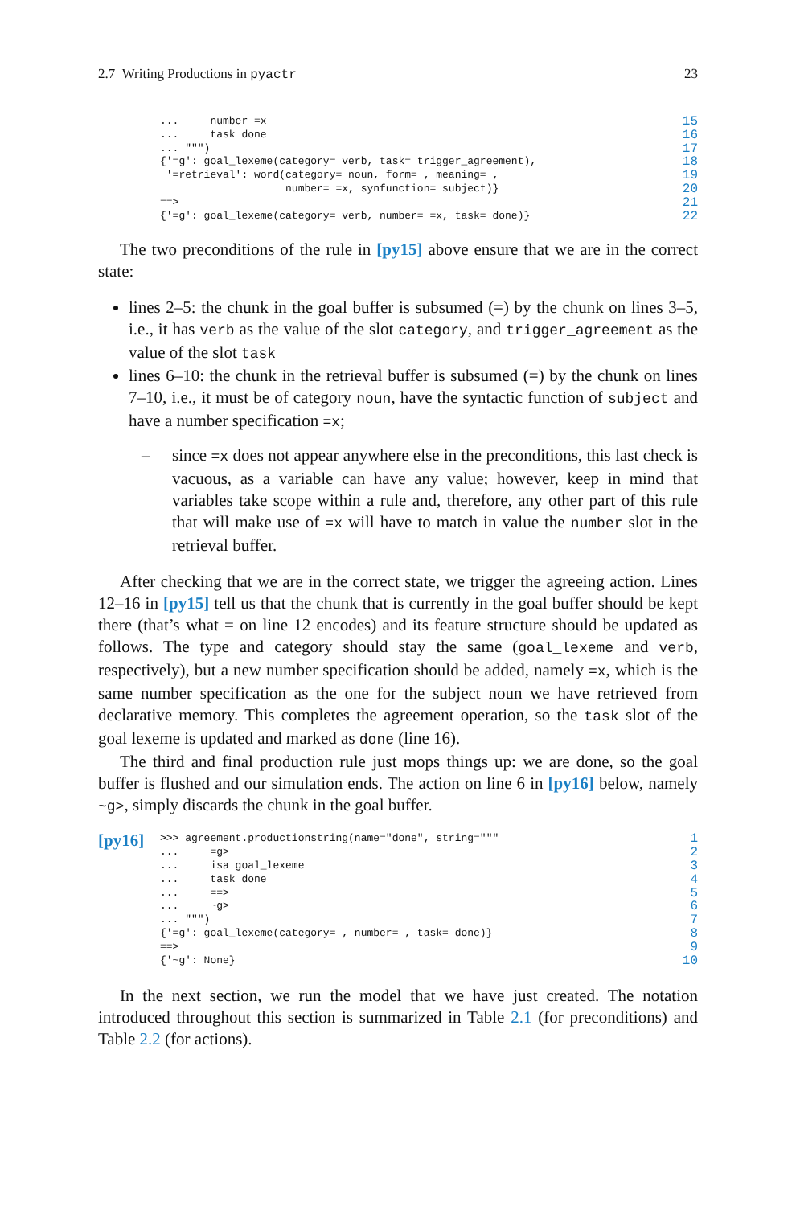2.7 Writing Productions in pyactr 23
...     number =x
...     task done
... """)
{'=g': goal_lexeme(category= verb, task= trigger_agreement),
 '=retrieval': word(category= noun, form= , meaning= ,
                    number= =x, synfunction= subject)}
==>
{'=g': goal_lexeme(category= verb, number= =x, task= done)}
15
16
17
18
19
20
21
22
The two preconditions of the rule in [py15] above ensure that we are in the correct state:
lines 2–5: the chunk in the goal buffer is subsumed (=) by the chunk on lines 3–5, i.e., it has verb as the value of the slot category, and trigger_agreement as the value of the slot task
lines 6–10: the chunk in the retrieval buffer is subsumed (=) by the chunk on lines 7–10, i.e., it must be of category noun, have the syntactic function of subject and have a number specification =x;
– since =x does not appear anywhere else in the preconditions, this last check is vacuous, as a variable can have any value; however, keep in mind that variables take scope within a rule and, therefore, any other part of this rule that will make use of =x will have to match in value the number slot in the retrieval buffer.
After checking that we are in the correct state, we trigger the agreeing action. Lines 12–16 in [py15] tell us that the chunk that is currently in the goal buffer should be kept there (that’s what = on line 12 encodes) and its feature structure should be updated as follows. The type and category should stay the same (goal_lexeme and verb, respectively), but a new number specification should be added, namely =x, which is the same number specification as the one for the subject noun we have retrieved from declarative memory. This completes the agreement operation, so the task slot of the goal lexeme is updated and marked as done (line 16).
The third and final production rule just mops things up: we are done, so the goal buffer is flushed and our simulation ends. The action on line 6 in [py16] below, namely ~g>, simply discards the chunk in the goal buffer.
[py16]
>>> agreement.productionstring(name="done", string="""
...     =g>
...     isa goal_lexeme
...     task done
...     ==>
...     ~g>
... """)
{'=g': goal_lexeme(category= , number= , task= done)}
==>
{'~g': None}
1
2
3
4
5
6
7
8
9
10
In the next section, we run the model that we have just created. The notation introduced throughout this section is summarized in Table 2.1 (for preconditions) and Table 2.2 (for actions).